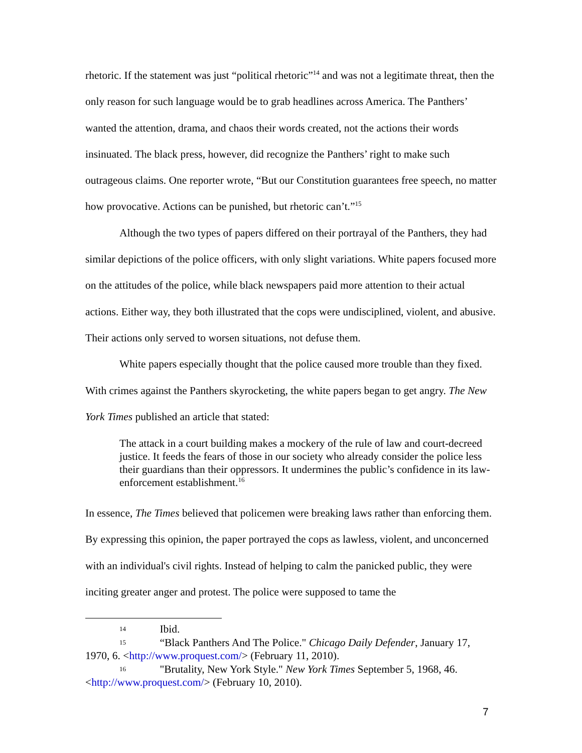rhetoric. If the statement was just “political rhetoric”<sup>14</sup> and was not a legitimate threat, then the only reason for such language would be to grab headlines across America. The Panthers’ wanted the attention, drama, and chaos their words created, not the actions their words insinuated. The black press, however, did recognize the Panthers’ right to make such outrageous claims. One reporter wrote, “But our Constitution guarantees free speech, no matter how provocative. Actions can be punished, but rhetoric can’t.”<sup>15</sup>
Although the two types of papers differed on their portrayal of the Panthers, they had similar depictions of the police officers, with only slight variations. White papers focused more on the attitudes of the police, while black newspapers paid more attention to their actual actions. Either way, they both illustrated that the cops were undisciplined, violent, and abusive. Their actions only served to worsen situations, not defuse them.
White papers especially thought that the police caused more trouble than they fixed. With crimes against the Panthers skyrocketing, the white papers began to get angry. The New York Times published an article that stated:
The attack in a court building makes a mockery of the rule of law and court-decreed justice. It feeds the fears of those in our society who already consider the police less their guardians than their oppressors. It undermines the public’s confidence in its law-enforcement establishment.<sup>16</sup>
In essence, The Times believed that policemen were breaking laws rather than enforcing them. By expressing this opinion, the paper portrayed the cops as lawless, violent, and unconcerned with an individual's civil rights. Instead of helping to calm the panicked public, they were inciting greater anger and protest. The police were supposed to tame the
14 Ibid.
15 “Black Panthers And The Police." Chicago Daily Defender, January 17, 1970, 6. <http://www.proquest.com/> (February 11, 2010).
16 "Brutality, New York Style." New York Times September 5, 1968, 46. <http://www.proquest.com/> (February 10, 2010).
7